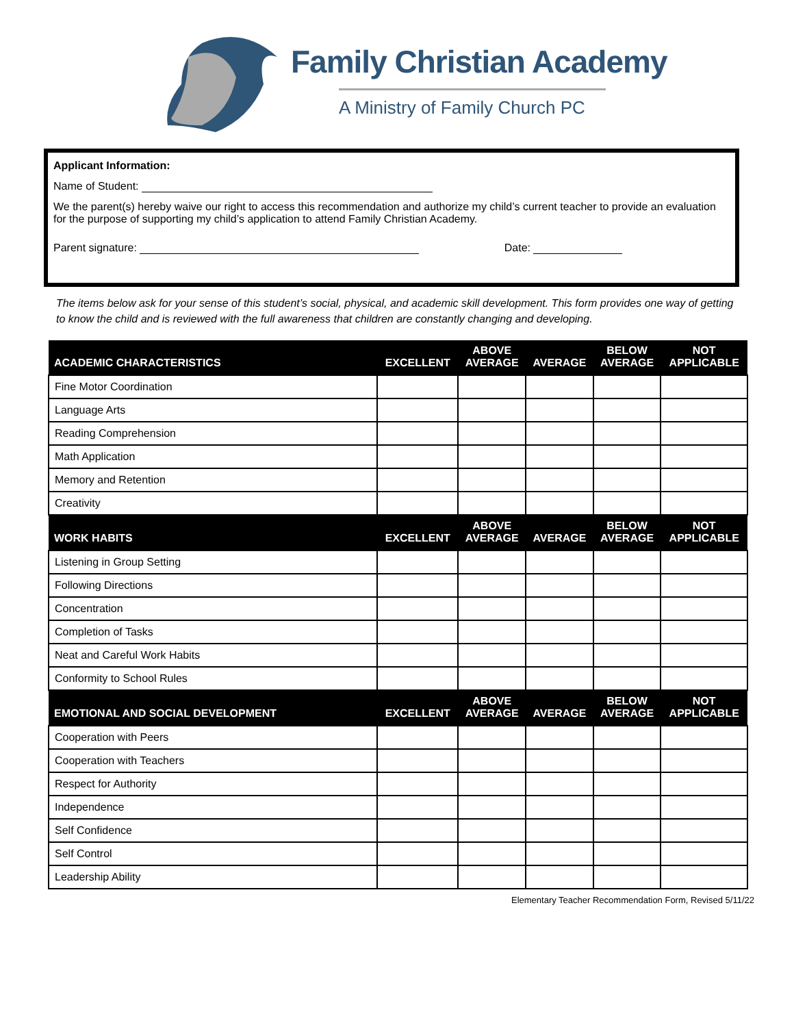Family Christian Academy
A Ministry of Family Church PC
Applicant Information:
Name of Student:
We the parent(s) hereby waive our right to access this recommendation and authorize my child’s current teacher to provide an evaluation for the purpose of supporting my child’s application to attend Family Christian Academy.
Parent signature: Date:
The items below ask for your sense of this student’s social, physical, and academic skill development. This form provides one way of getting to know the child and is reviewed with the full awareness that children are constantly changing and developing.
| ACADEMIC CHARACTERISTICS | EXCELLENT | ABOVE AVERAGE | AVERAGE | BELOW AVERAGE | NOT APPLICABLE |
| --- | --- | --- | --- | --- | --- |
| Fine Motor Coordination | | | | | |
| Language Arts | | | | | |
| Reading Comprehension | | | | | |
| Math Application | | | | | |
| Memory and Retention | | | | | |
| Creativity | | | | | |
| WORK HABITS | EXCELLENT | ABOVE AVERAGE | AVERAGE | BELOW AVERAGE | NOT APPLICABLE |
| Listening in Group Setting | | | | | |
| Following Directions | | | | | |
| Concentration | | | | | |
| Completion of Tasks | | | | | |
| Neat and Careful Work Habits | | | | | |
| Conformity to School Rules | | | | | |
| EMOTIONAL AND SOCIAL DEVELOPMENT | EXCELLENT | ABOVE AVERAGE | AVERAGE | BELOW AVERAGE | NOT APPLICABLE |
| Cooperation with Peers | | | | | |
| Cooperation with Teachers | | | | | |
| Respect for Authority | | | | | |
| Independence | | | | | |
| Self Confidence | | | | | |
| Self Control | | | | | |
| Leadership Ability | | | | | |
Elementary Teacher Recommendation Form, Revised 5/11/22